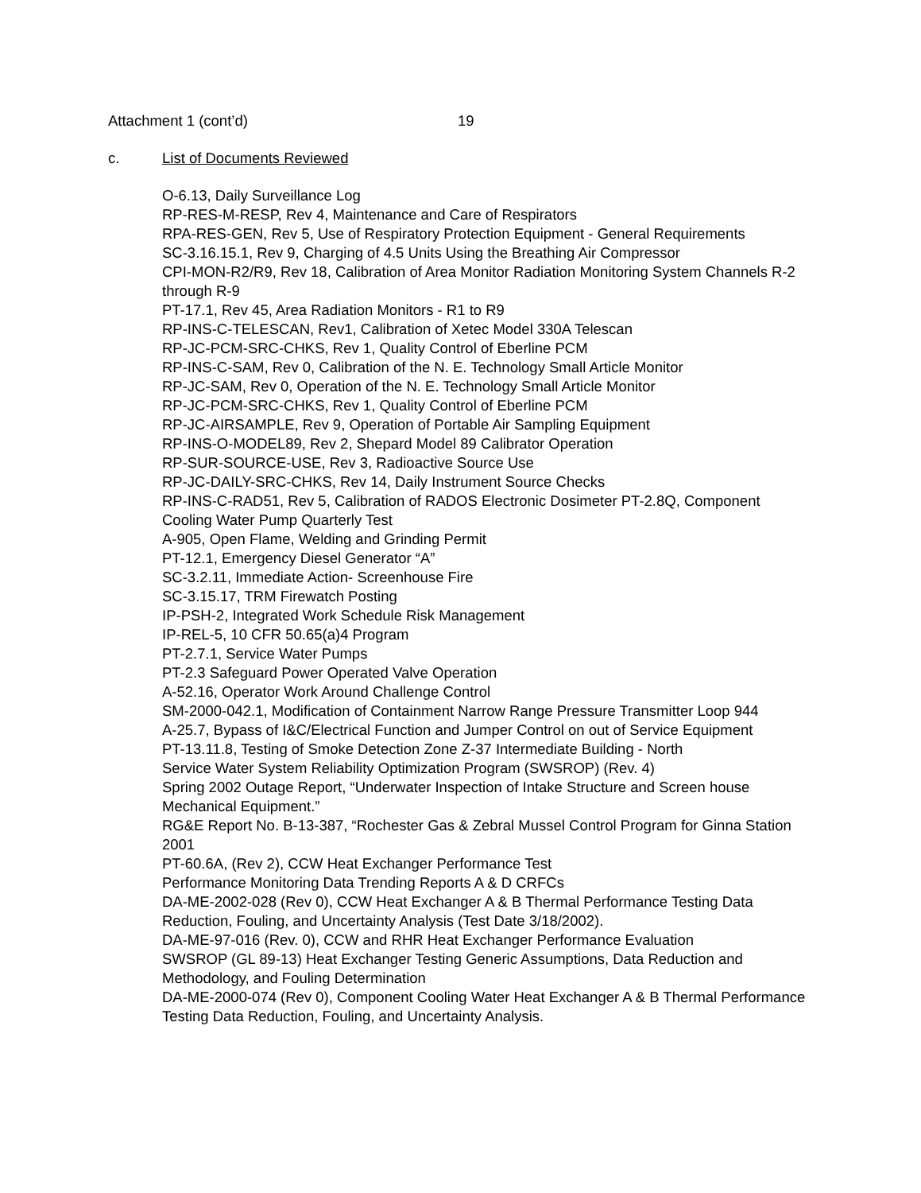Attachment 1 (cont’d) 19
c. List of Documents Reviewed
O-6.13, Daily Surveillance Log
RP-RES-M-RESP, Rev 4, Maintenance and Care of Respirators
RPA-RES-GEN, Rev 5, Use of Respiratory Protection Equipment - General Requirements
SC-3.16.15.1, Rev 9, Charging of 4.5 Units Using the Breathing Air Compressor
CPI-MON-R2/R9, Rev 18, Calibration of Area Monitor Radiation Monitoring System Channels R-2 through R-9
PT-17.1, Rev 45, Area Radiation Monitors - R1 to R9
RP-INS-C-TELESCAN, Rev1, Calibration of Xetec Model 330A Telescan
RP-JC-PCM-SRC-CHKS, Rev 1, Quality Control of Eberline PCM
RP-INS-C-SAM, Rev 0, Calibration of the N. E. Technology Small Article Monitor
RP-JC-SAM, Rev 0, Operation of the N. E. Technology Small Article Monitor
RP-JC-PCM-SRC-CHKS, Rev 1, Quality Control of Eberline PCM
RP-JC-AIRSAMPLE, Rev 9, Operation of Portable Air Sampling Equipment
RP-INS-O-MODEL89, Rev 2, Shepard Model 89 Calibrator Operation
RP-SUR-SOURCE-USE, Rev 3, Radioactive Source Use
RP-JC-DAILY-SRC-CHKS, Rev 14, Daily Instrument Source Checks
RP-INS-C-RAD51, Rev 5, Calibration of RADOS Electronic Dosimeter PT-2.8Q, Component Cooling Water Pump Quarterly Test
A-905, Open Flame, Welding and Grinding Permit
PT-12.1, Emergency Diesel Generator “A”
SC-3.2.11, Immediate Action- Screenhouse Fire
SC-3.15.17, TRM Firewatch Posting
IP-PSH-2, Integrated Work Schedule Risk Management
IP-REL-5, 10 CFR 50.65(a)4 Program
PT-2.7.1, Service Water Pumps
PT-2.3 Safeguard Power Operated Valve Operation
A-52.16, Operator Work Around Challenge Control
SM-2000-042.1, Modification of Containment Narrow Range Pressure Transmitter Loop 944
A-25.7, Bypass of I&C/Electrical Function and Jumper Control on out of Service Equipment
PT-13.11.8, Testing of Smoke Detection Zone Z-37 Intermediate Building - North
Service Water System Reliability Optimization Program (SWSROP) (Rev. 4)
Spring 2002 Outage Report, “Underwater Inspection of Intake Structure and Screen house Mechanical Equipment.”
RG&E Report No. B-13-387, “Rochester Gas & Zebral Mussel Control Program for Ginna Station 2001
PT-60.6A, (Rev 2), CCW Heat Exchanger Performance Test
Performance Monitoring Data Trending Reports A & D CRFCs
DA-ME-2002-028 (Rev 0), CCW Heat Exchanger A & B Thermal Performance Testing Data Reduction, Fouling, and Uncertainty Analysis (Test Date 3/18/2002).
DA-ME-97-016 (Rev. 0), CCW and RHR Heat Exchanger Performance Evaluation
SWSROP (GL 89-13) Heat Exchanger Testing Generic Assumptions, Data Reduction and Methodology, and Fouling Determination
DA-ME-2000-074 (Rev 0), Component Cooling Water Heat Exchanger A & B Thermal Performance Testing Data Reduction, Fouling, and Uncertainty Analysis.